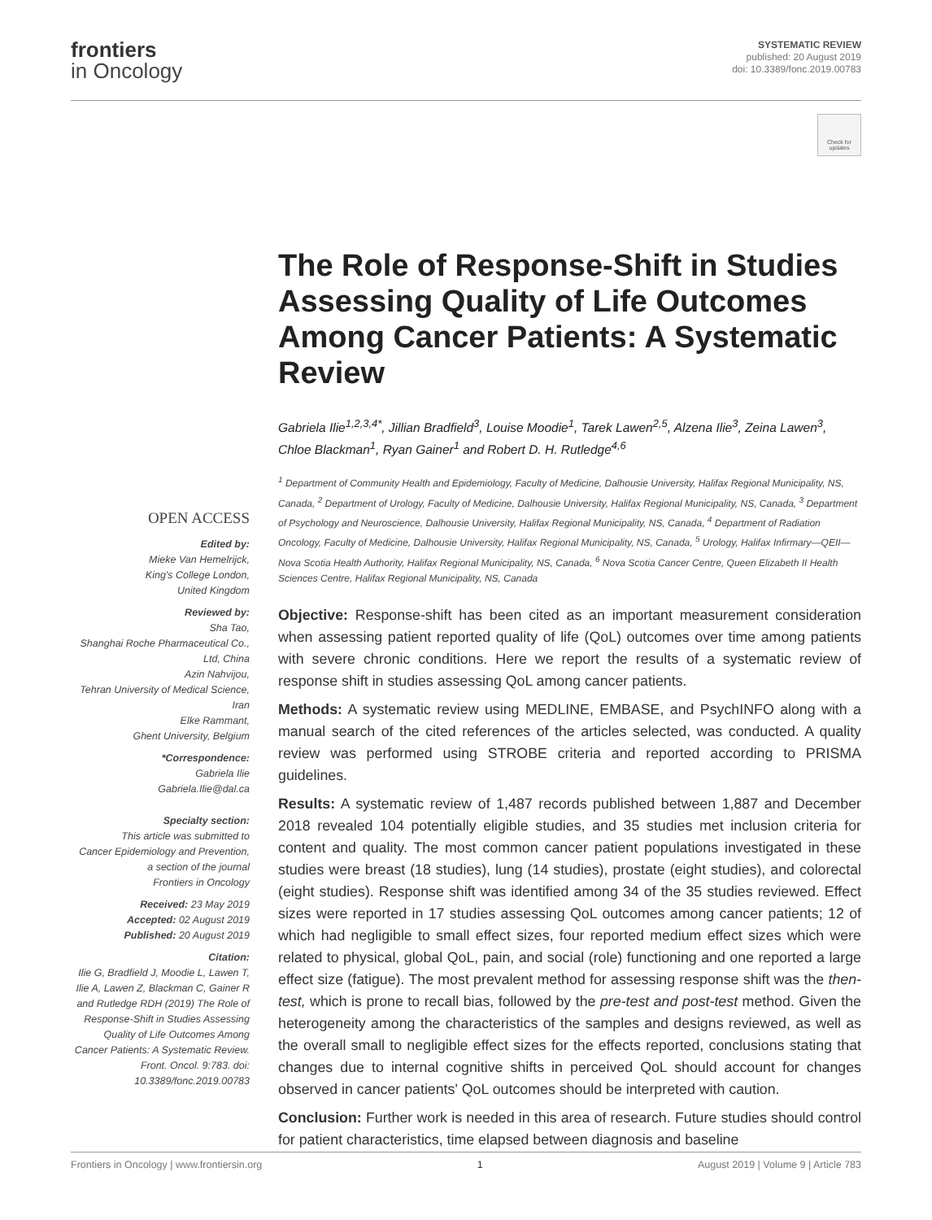frontiers
in Oncology
SYSTEMATIC REVIEW
published: 20 August 2019
doi: 10.3389/fonc.2019.00783
Check for updates
OPEN ACCESS
Edited by:
Mieke Van Hemelrijck,
King's College London,
United Kingdom
Reviewed by:
Sha Tao,
Shanghai Roche Pharmaceutical Co.,
Ltd, China
Azin Nahvijou,
Tehran University of Medical Science,
Iran
Elke Rammant,
Ghent University, Belgium
*Correspondence:
Gabriela Ilie
Gabriela.Ilie@dal.ca
Specialty section:
This article was submitted to
Cancer Epidemiology and Prevention,
a section of the journal
Frontiers in Oncology
Received: 23 May 2019
Accepted: 02 August 2019
Published: 20 August 2019
Citation:
Ilie G, Bradfield J, Moodie L, Lawen T, Ilie A, Lawen Z, Blackman C, Gainer R and Rutledge RDH (2019) The Role of Response-Shift in Studies Assessing Quality of Life Outcomes Among Cancer Patients: A Systematic Review. Front. Oncol. 9:783. doi: 10.3389/fonc.2019.00783
The Role of Response-Shift in Studies Assessing Quality of Life Outcomes Among Cancer Patients: A Systematic Review
Gabriela Ilie<sup>1,2,3,4*</sup>, Jillian Bradfield<sup>3</sup>, Louise Moodie<sup>1</sup>, Tarek Lawen<sup>2,5</sup>, Alzena Ilie<sup>3</sup>, Zeina Lawen<sup>3</sup>, Chloe Blackman<sup>1</sup>, Ryan Gainer<sup>1</sup> and Robert D. H. Rutledge<sup>4,6</sup>
<sup>1</sup> Department of Community Health and Epidemiology, Faculty of Medicine, Dalhousie University, Halifax Regional Municipality, NS, Canada, <sup>2</sup> Department of Urology, Faculty of Medicine, Dalhousie University, Halifax Regional Municipality, NS, Canada, <sup>3</sup> Department of Psychology and Neuroscience, Dalhousie University, Halifax Regional Municipality, NS, Canada, <sup>4</sup> Department of Radiation Oncology, Faculty of Medicine, Dalhousie University, Halifax Regional Municipality, NS, Canada, <sup>5</sup> Urology, Halifax Infirmary—QEII—Nova Scotia Health Authority, Halifax Regional Municipality, NS, Canada, <sup>6</sup> Nova Scotia Cancer Centre, Queen Elizabeth II Health Sciences Centre, Halifax Regional Municipality, NS, Canada
Objective: Response-shift has been cited as an important measurement consideration when assessing patient reported quality of life (QoL) outcomes over time among patients with severe chronic conditions. Here we report the results of a systematic review of response shift in studies assessing QoL among cancer patients.
Methods: A systematic review using MEDLINE, EMBASE, and PsychINFO along with a manual search of the cited references of the articles selected, was conducted. A quality review was performed using STROBE criteria and reported according to PRISMA guidelines.
Results: A systematic review of 1,487 records published between 1,887 and December 2018 revealed 104 potentially eligible studies, and 35 studies met inclusion criteria for content and quality. The most common cancer patient populations investigated in these studies were breast (18 studies), lung (14 studies), prostate (eight studies), and colorectal (eight studies). Response shift was identified among 34 of the 35 studies reviewed. Effect sizes were reported in 17 studies assessing QoL outcomes among cancer patients; 12 of which had negligible to small effect sizes, four reported medium effect sizes which were related to physical, global QoL, pain, and social (role) functioning and one reported a large effect size (fatigue). The most prevalent method for assessing response shift was the then-test, which is prone to recall bias, followed by the pre-test and post-test method. Given the heterogeneity among the characteristics of the samples and designs reviewed, as well as the overall small to negligible effect sizes for the effects reported, conclusions stating that changes due to internal cognitive shifts in perceived QoL should account for changes observed in cancer patients' QoL outcomes should be interpreted with caution.
Conclusion: Further work is needed in this area of research. Future studies should control for patient characteristics, time elapsed between diagnosis and baseline
Frontiers in Oncology | www.frontiersin.org 1 August 2019 | Volume 9 | Article 783